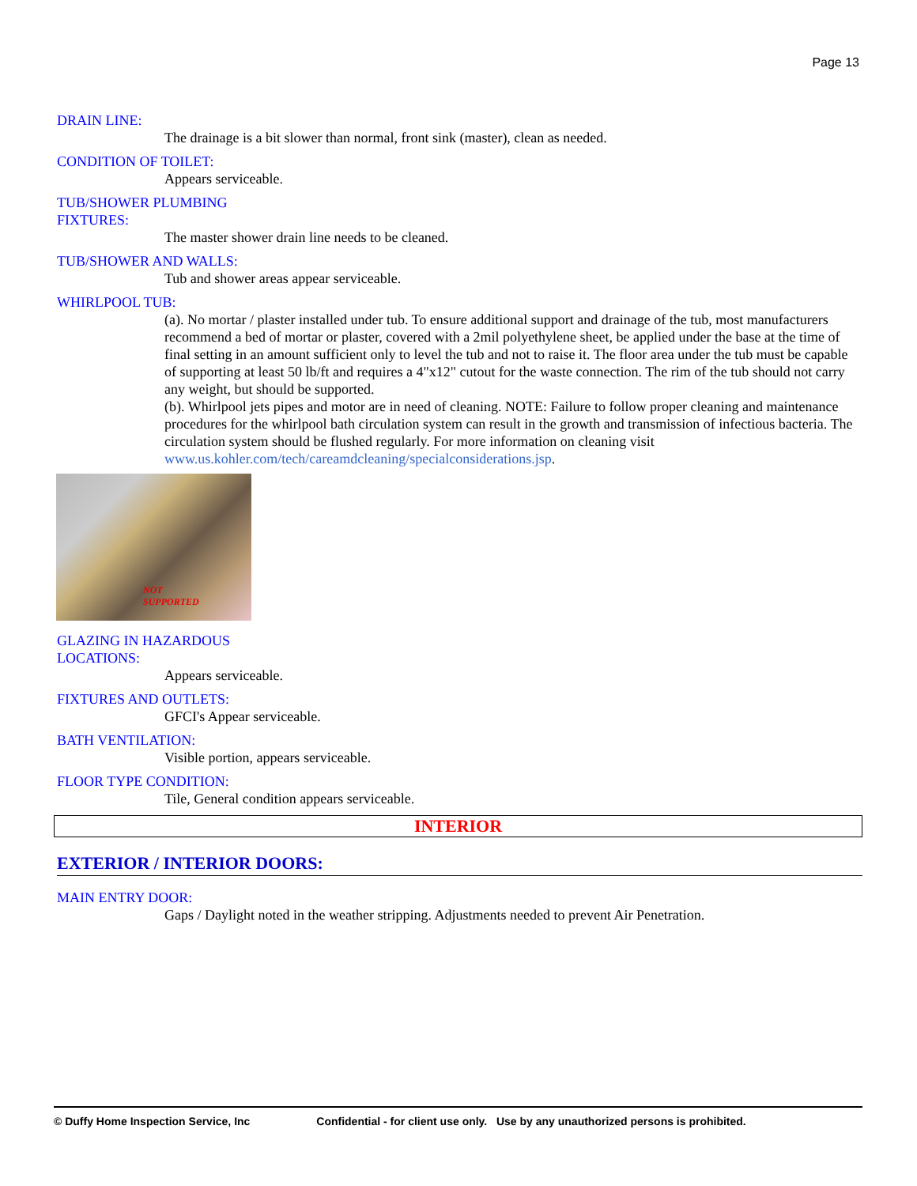Page 13
DRAIN LINE:
The drainage is a bit slower than normal, front sink (master), clean as needed.
CONDITION OF TOILET:
Appears serviceable.
TUB/SHOWER PLUMBING FIXTURES:
The master shower drain line needs to be cleaned.
TUB/SHOWER AND WALLS:
Tub and shower areas appear serviceable.
WHIRLPOOL TUB:
(a). No mortar / plaster installed under tub. To ensure additional support and drainage of the tub, most manufacturers recommend a bed of mortar or plaster, covered with a 2mil polyethylene sheet, be applied under the base at the time of final setting in an amount sufficient only to level the tub and not to raise it. The floor area under the tub must be capable of supporting at least 50 lb/ft and requires a 4"x12" cutout for the waste connection. The rim of the tub should not carry any weight, but should be supported.
(b). Whirlpool jets pipes and motor are in need of cleaning. NOTE: Failure to follow proper cleaning and maintenance procedures for the whirlpool bath circulation system can result in the growth and transmission of infectious bacteria. The circulation system should be flushed regularly. For more information on cleaning visit www.us.kohler.com/tech/careamdcleaning/specialconsiderations.jsp.
NOT
SUPPORTED
GLAZING IN HAZARDOUS LOCATIONS:
Appears serviceable.
FIXTURES AND OUTLETS:
GFCI's Appear serviceable.
BATH VENTILATION:
Visible portion, appears serviceable.
FLOOR TYPE CONDITION:
Tile, General condition appears serviceable.
INTERIOR
EXTERIOR / INTERIOR DOORS:
MAIN ENTRY DOOR:
Gaps / Daylight noted in the weather stripping. Adjustments needed to prevent Air Penetration.
© Duffy Home Inspection Service, Inc Confidential - for client use only. Use by any unauthorized persons is prohibited.